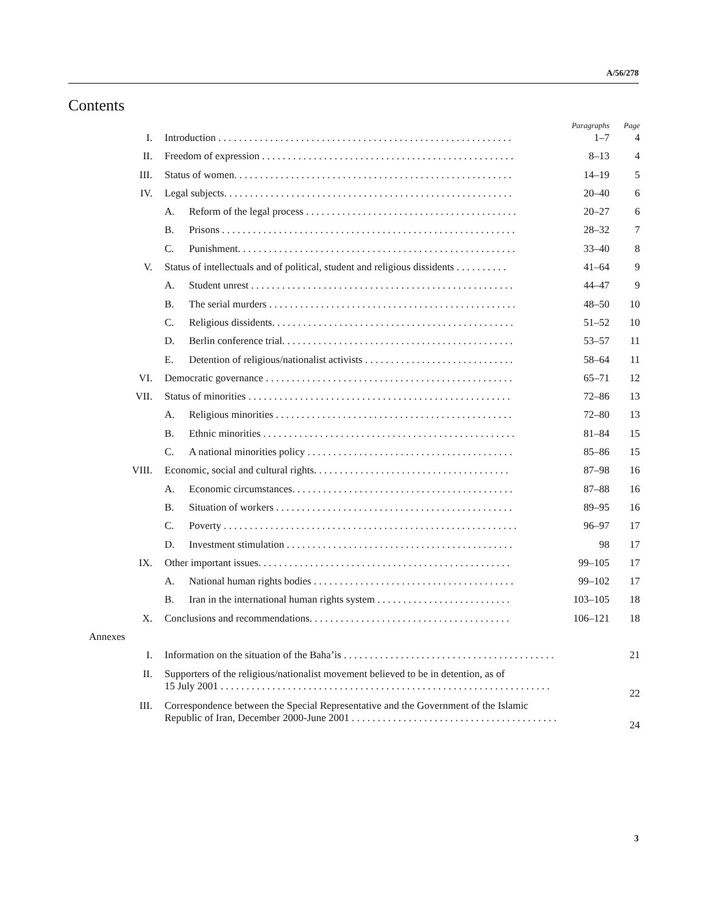A/56/278
Contents
| | | | Paragraphs | Page |
| I. | Introduction . . . . . . . . . . . . . . . . . . . . . . . . . . . . . . . . . . . . . . . . . . . . . . . . . . . . . . . . . | | 1–7 | 4 |
| II. | Freedom of expression . . . . . . . . . . . . . . . . . . . . . . . . . . . . . . . . . . . . . . . . . . . . . . . . . | | 8–13 | 4 |
| III. | Status of women. . . . . . . . . . . . . . . . . . . . . . . . . . . . . . . . . . . . . . . . . . . . . . . . . . . . . . | | 14–19 | 5 |
| IV. | Legal subjects. . . . . . . . . . . . . . . . . . . . . . . . . . . . . . . . . . . . . . . . . . . . . . . . . . . . . . . . | | 20–40 | 6 |
| | A. | Reform of the legal process . . . . . . . . . . . . . . . . . . . . . . . . . . . . . . . . . . . . . . . . . | 20–27 | 6 |
| | B. | Prisons . . . . . . . . . . . . . . . . . . . . . . . . . . . . . . . . . . . . . . . . . . . . . . . . . . . . . . . . . | 28–32 | 7 |
| | C. | Punishment. . . . . . . . . . . . . . . . . . . . . . . . . . . . . . . . . . . . . . . . . . . . . . . . . . . . . . | 33–40 | 8 |
| V. | Status of intellectuals and of political, student and religious dissidents . . . . . . . . . . | | 41–64 | 9 |
| | A. | Student unrest . . . . . . . . . . . . . . . . . . . . . . . . . . . . . . . . . . . . . . . . . . . . . . . . . . . | 44–47 | 9 |
| | B. | The serial murders . . . . . . . . . . . . . . . . . . . . . . . . . . . . . . . . . . . . . . . . . . . . . . . . | 48–50 | 10 |
| | C. | Religious dissidents. . . . . . . . . . . . . . . . . . . . . . . . . . . . . . . . . . . . . . . . . . . . . . . | 51–52 | 10 |
| | D. | Berlin conference trial. . . . . . . . . . . . . . . . . . . . . . . . . . . . . . . . . . . . . . . . . . . . . | 53–57 | 11 |
| | E. | Detention of religious/nationalist activists . . . . . . . . . . . . . . . . . . . . . . . . . . . . . | 58–64 | 11 |
| VI. | Democratic governance . . . . . . . . . . . . . . . . . . . . . . . . . . . . . . . . . . . . . . . . . . . . . . . . | | 65–71 | 12 |
| VII. | Status of minorities . . . . . . . . . . . . . . . . . . . . . . . . . . . . . . . . . . . . . . . . . . . . . . . . . . . | | 72–86 | 13 |
| | A. | Religious minorities . . . . . . . . . . . . . . . . . . . . . . . . . . . . . . . . . . . . . . . . . . . . . . | 72–80 | 13 |
| | B. | Ethnic minorities . . . . . . . . . . . . . . . . . . . . . . . . . . . . . . . . . . . . . . . . . . . . . . . . . | 81–84 | 15 |
| | C. | A national minorities policy . . . . . . . . . . . . . . . . . . . . . . . . . . . . . . . . . . . . . . . . | 85–86 | 15 |
| VIII. | Economic, social and cultural rights. . . . . . . . . . . . . . . . . . . . . . . . . . . . . . . . . . . . . . | | 87–98 | 16 |
| | A. | Economic circumstances. . . . . . . . . . . . . . . . . . . . . . . . . . . . . . . . . . . . . . . . . . . | 87–88 | 16 |
| | B. | Situation of workers . . . . . . . . . . . . . . . . . . . . . . . . . . . . . . . . . . . . . . . . . . . . . . | 89–95 | 16 |
| | C. | Poverty . . . . . . . . . . . . . . . . . . . . . . . . . . . . . . . . . . . . . . . . . . . . . . . . . . . . . . . . . | 96–97 | 17 |
| | D. | Investment stimulation . . . . . . . . . . . . . . . . . . . . . . . . . . . . . . . . . . . . . . . . . . . . | 98 | 17 |
| IX. | Other important issues. . . . . . . . . . . . . . . . . . . . . . . . . . . . . . . . . . . . . . . . . . . . . . . . . | | 99–105 | 17 |
| | A. | National human rights bodies . . . . . . . . . . . . . . . . . . . . . . . . . . . . . . . . . . . . . . . | 99–102 | 17 |
| | B. | Iran in the international human rights system . . . . . . . . . . . . . . . . . . . . . . . . . . | 103–105 | 18 |
| X. | Conclusions and recommendations. . . . . . . . . . . . . . . . . . . . . . . . . . . . . . . . . . . . . . . | | 106–121 | 18 |
| Annexes | | | | |
| I. | Information on the situation of the Baha’is . . . . . . . . . . . . . . . . . . . . . . . . . . . . . . . . . . . . . . . . . | | | 21 |
| II. | Supporters of the religious/nationalist movement believed to be in detention, as of 15 July 2001 . . . . . . . . . . . . . . . . . . . . . . . . . . . . . . . . . . . . . . . . . . . . . . . . . . . . . . . . . . . . . . . . | | | 22 |
| III. | Correspondence between the Special Representative and the Government of the Islamic Republic of Iran, December 2000-June 2001 . . . . . . . . . . . . . . . . . . . . . . . . . . . . . . . . . . . . . . . . | | | 24 |
3